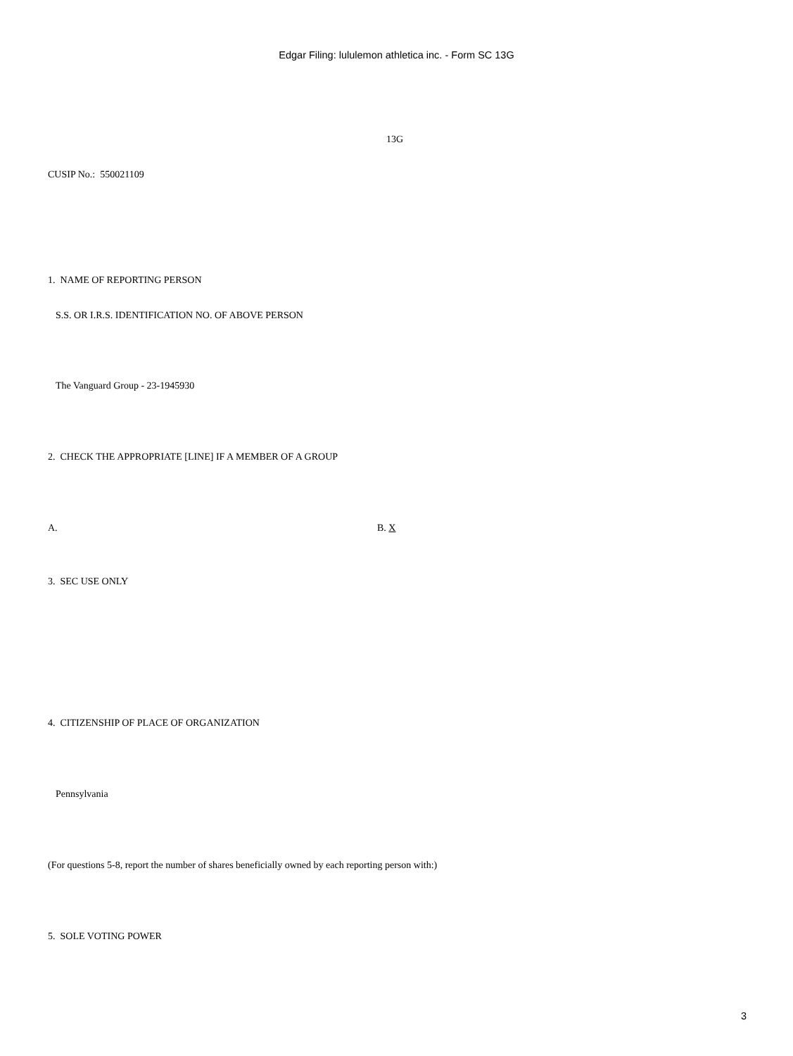Edgar Filing: lululemon athletica inc. - Form SC 13G
13G
CUSIP No.: 550021109
1. NAME OF REPORTING PERSON
S.S. OR I.R.S. IDENTIFICATION NO. OF ABOVE PERSON
The Vanguard Group - 23-1945930
2. CHECK THE APPROPRIATE [LINE] IF A MEMBER OF A GROUP
A. B. X
3. SEC USE ONLY
4. CITIZENSHIP OF PLACE OF ORGANIZATION
Pennsylvania
(For questions 5-8, report the number of shares beneficially owned by each reporting person with:)
5. SOLE VOTING POWER
3